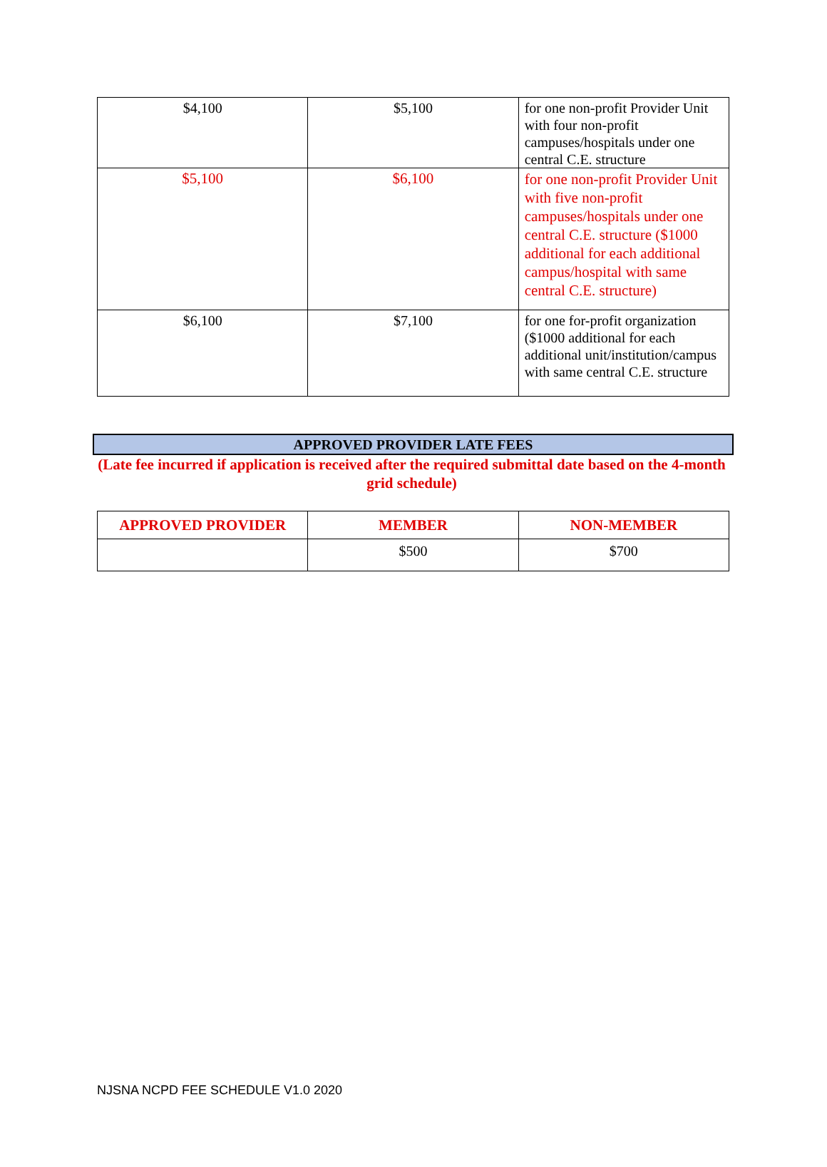| $4,100 | $5,100 | for one non-profit Provider Unit with four non-profit campuses/hospitals under one central C.E. structure |
| $5,100 | $6,100 | for one non-profit Provider Unit with five non-profit campuses/hospitals under one central C.E. structure ($1000 additional for each additional campus/hospital with same central C.E. structure) |
| $6,100 | $7,100 | for one for-profit organization ($1000 additional for each additional unit/institution/campus with same central C.E. structure |
APPROVED PROVIDER LATE FEES
(Late fee incurred if application is received after the required submittal date based on the 4-month grid schedule)
| APPROVED PROVIDER | MEMBER | NON-MEMBER |
| --- | --- | --- |
| | $500 | $700 |
NJSNA NCPD FEE SCHEDULE V1.0 2020